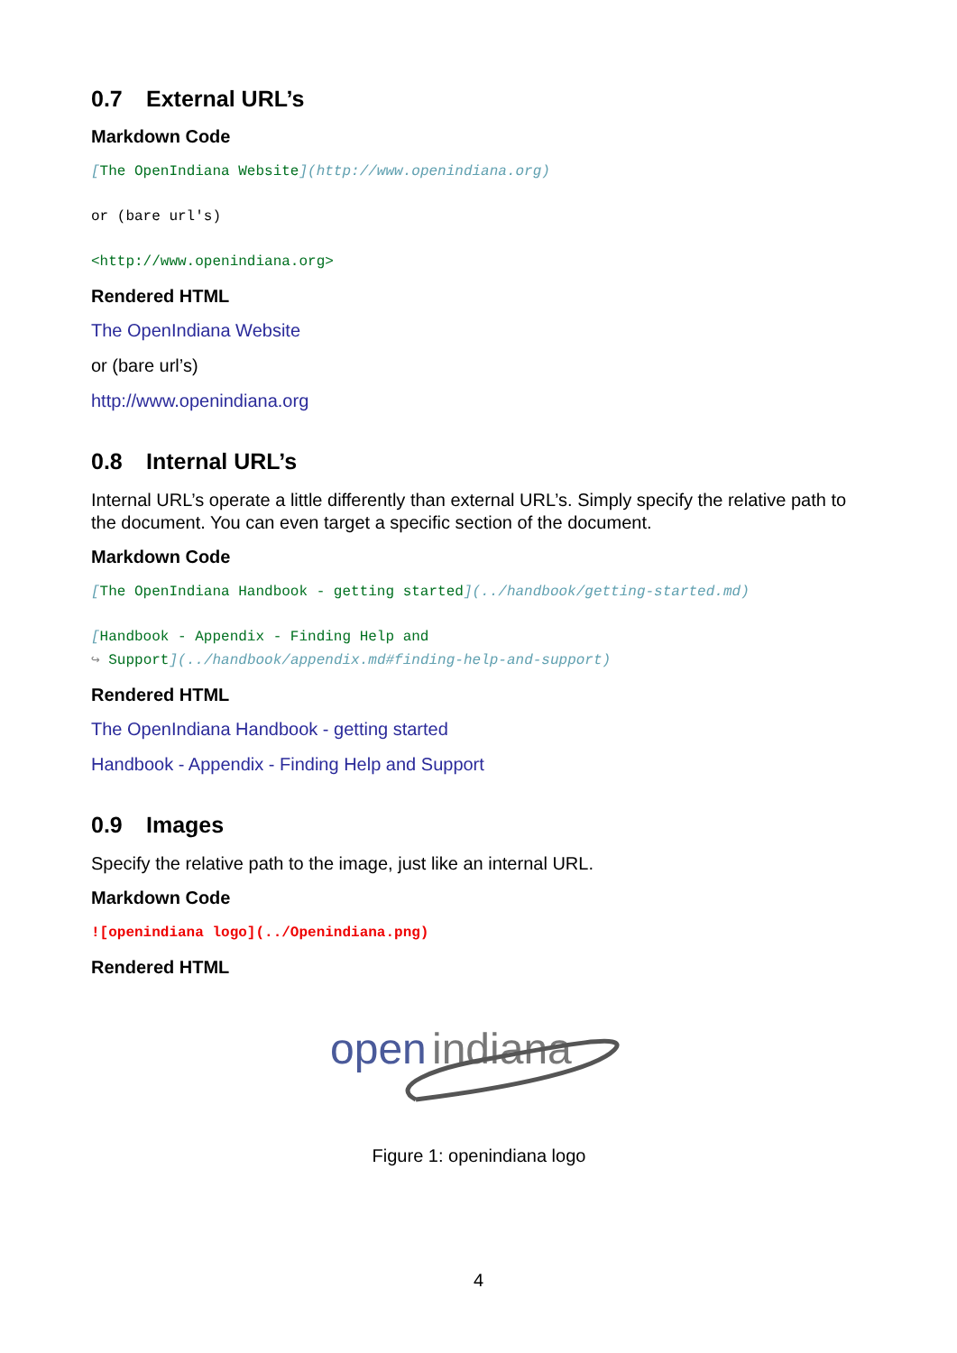0.7 External URL’s
Markdown Code
[The OpenIndiana Website](http://www.openindiana.org)
or (bare url's)
<http://www.openindiana.org>
Rendered HTML
The OpenIndiana Website
or (bare url’s)
http://www.openindiana.org
0.8 Internal URL’s
Internal URL’s operate a little differently than external URL’s. Simply specify the relative path to the document. You can even target a specific section of the document.
Markdown Code
[The OpenIndiana Handbook - getting started](../handbook/getting-started.md)
[Handbook - Appendix - Finding Help and
↪ Support](../handbook/appendix.md#finding-help-and-support)
Rendered HTML
The OpenIndiana Handbook - getting started
Handbook - Appendix - Finding Help and Support
0.9 Images
Specify the relative path to the image, just like an internal URL.
Markdown Code
![openindiana logo](../Openindiana.png)
Rendered HTML
open
indiana
Figure 1: openindiana logo
4